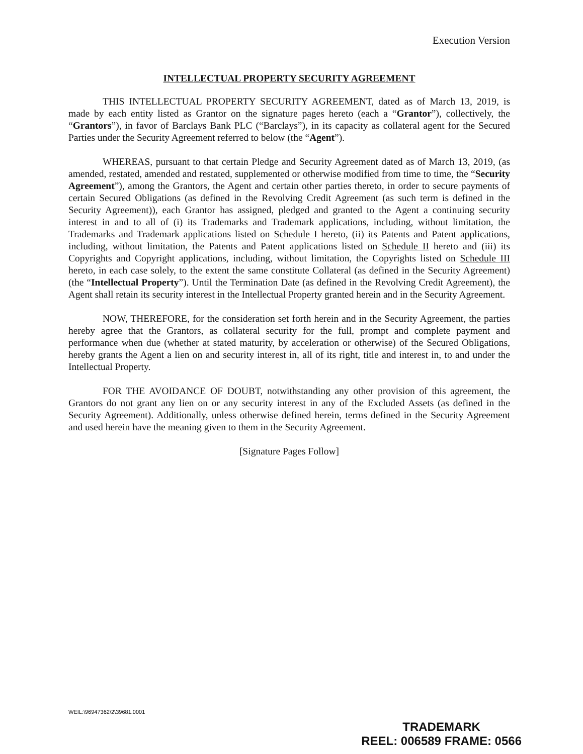Execution Version
INTELLECTUAL PROPERTY SECURITY AGREEMENT
THIS INTELLECTUAL PROPERTY SECURITY AGREEMENT, dated as of March 13, 2019, is made by each entity listed as Grantor on the signature pages hereto (each a “Grantor”), collectively, the “Grantors”), in favor of Barclays Bank PLC (“Barclays”), in its capacity as collateral agent for the Secured Parties under the Security Agreement referred to below (the “Agent”).
WHEREAS, pursuant to that certain Pledge and Security Agreement dated as of March 13, 2019, (as amended, restated, amended and restated, supplemented or otherwise modified from time to time, the “Security Agreement”), among the Grantors, the Agent and certain other parties thereto, in order to secure payments of certain Secured Obligations (as defined in the Revolving Credit Agreement (as such term is defined in the Security Agreement)), each Grantor has assigned, pledged and granted to the Agent a continuing security interest in and to all of (i) its Trademarks and Trademark applications, including, without limitation, the Trademarks and Trademark applications listed on Schedule I hereto, (ii) its Patents and Patent applications, including, without limitation, the Patents and Patent applications listed on Schedule II hereto and (iii) its Copyrights and Copyright applications, including, without limitation, the Copyrights listed on Schedule III hereto, in each case solely, to the extent the same constitute Collateral (as defined in the Security Agreement) (the “Intellectual Property”). Until the Termination Date (as defined in the Revolving Credit Agreement), the Agent shall retain its security interest in the Intellectual Property granted herein and in the Security Agreement.
NOW, THEREFORE, for the consideration set forth herein and in the Security Agreement, the parties hereby agree that the Grantors, as collateral security for the full, prompt and complete payment and performance when due (whether at stated maturity, by acceleration or otherwise) of the Secured Obligations, hereby grants the Agent a lien on and security interest in, all of its right, title and interest in, to and under the Intellectual Property.
FOR THE AVOIDANCE OF DOUBT, notwithstanding any other provision of this agreement, the Grantors do not grant any lien on or any security interest in any of the Excluded Assets (as defined in the Security Agreement). Additionally, unless otherwise defined herein, terms defined in the Security Agreement and used herein have the meaning given to them in the Security Agreement.
[Signature Pages Follow]
WEIL:\96947362\2\39681.0001
TRADEMARK
REEL: 006589 FRAME: 0566